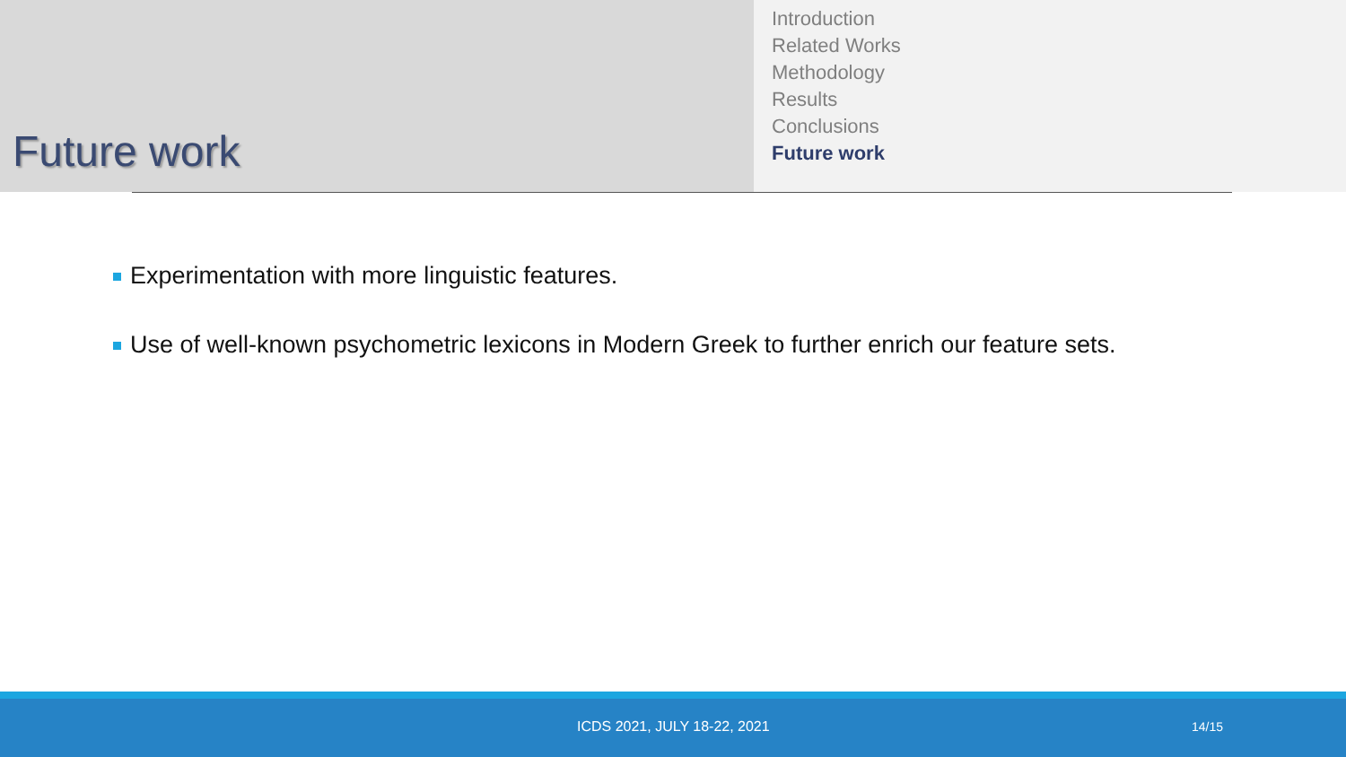Future work
Introduction
Related Works
Methodology
Results
Conclusions
Future work
Experimentation with more linguistic features.
Use of well-known psychometric lexicons in Modern Greek to further enrich our feature sets.
ICDS 2021, JULY 18-22, 2021 14/15